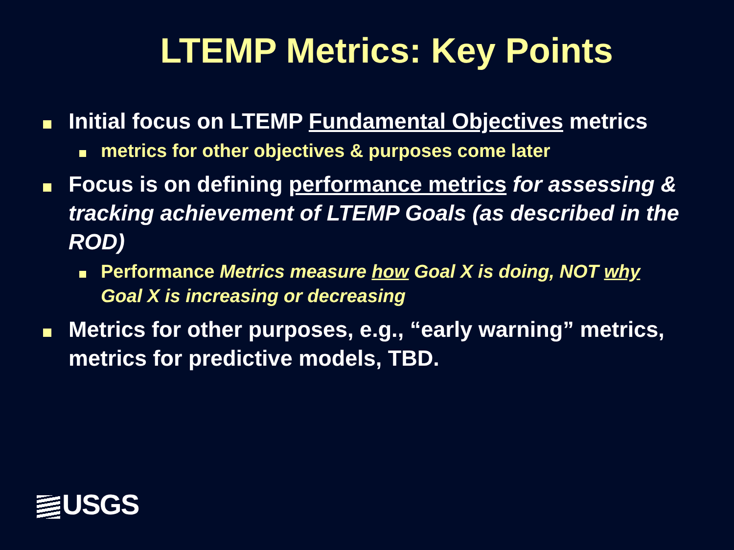LTEMP Metrics: Key Points
Initial focus on LTEMP Fundamental Objectives metrics
metrics for other objectives & purposes come later
Focus is on defining performance metrics for assessing & tracking achievement of LTEMP Goals (as described in the ROD)
Performance Metrics measure how Goal X is doing, NOT why Goal X is increasing or decreasing
Metrics for other purposes, e.g., “early warning” metrics, metrics for predictive models, TBD.
USGS